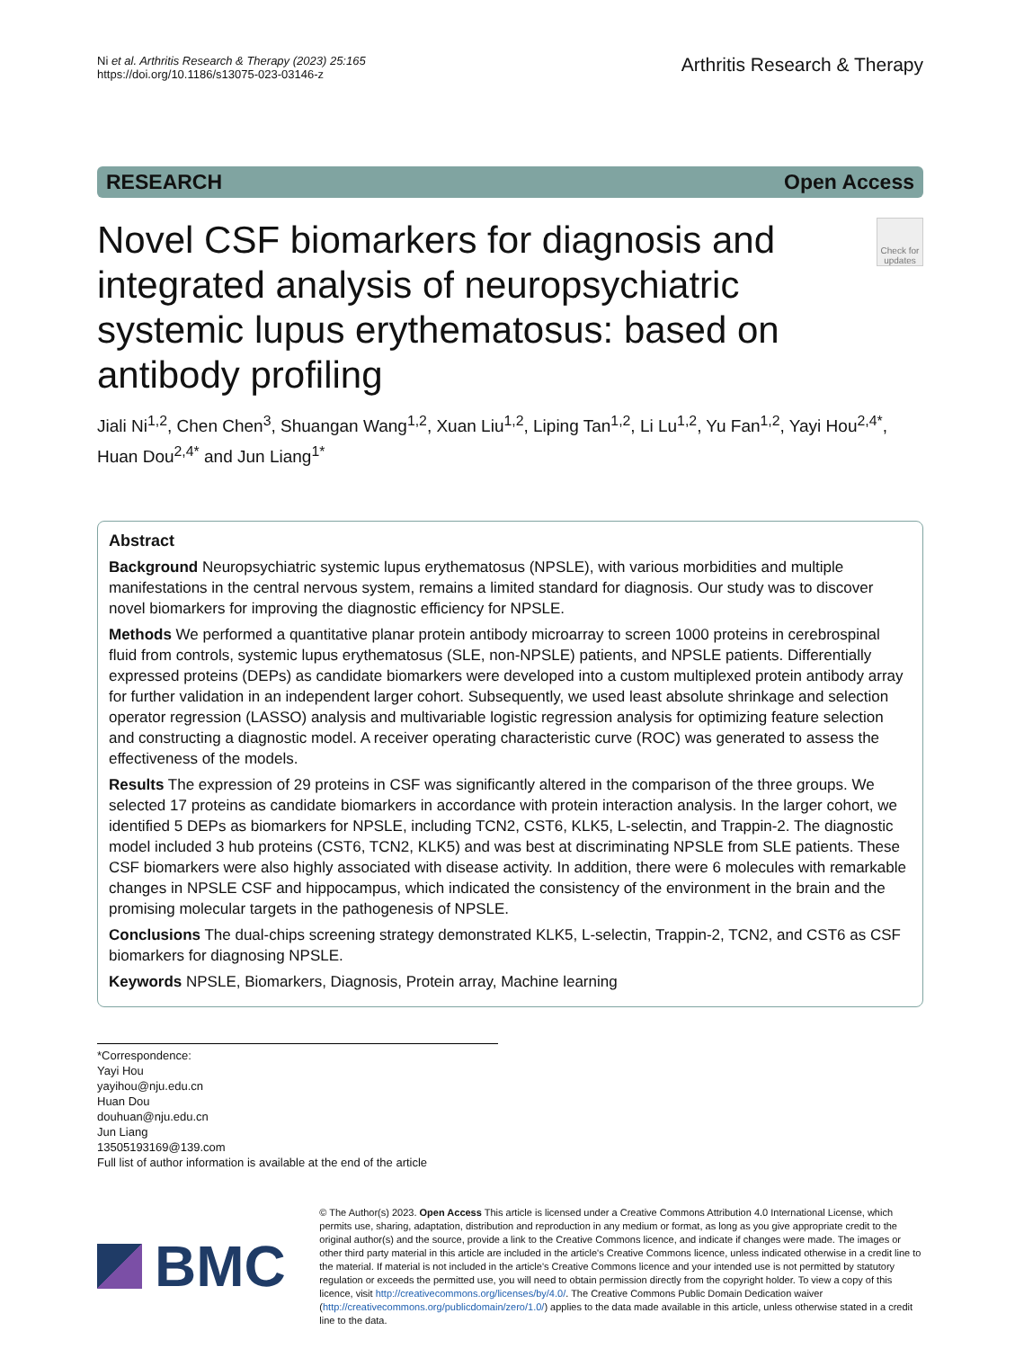Ni et al. Arthritis Research & Therapy (2023) 25:165
https://doi.org/10.1186/s13075-023-03146-z
Arthritis Research & Therapy
RESEARCH Open Access
Novel CSF biomarkers for diagnosis and integrated analysis of neuropsychiatric systemic lupus erythematosus: based on antibody profiling
Check for updates
Jiali Ni<sup>1,2</sup>, Chen Chen<sup>3</sup>, Shuangan Wang<sup>1,2</sup>, Xuan Liu<sup>1,2</sup>, Liping Tan<sup>1,2</sup>, Li Lu<sup>1,2</sup>, Yu Fan<sup>1,2</sup>, Yayi Hou<sup>2,4*</sup>, Huan Dou<sup>2,4*</sup> and Jun Liang<sup>1*</sup>
Abstract
Background Neuropsychiatric systemic lupus erythematosus (NPSLE), with various morbidities and multiple manifestations in the central nervous system, remains a limited standard for diagnosis. Our study was to discover novel biomarkers for improving the diagnostic efficiency for NPSLE.
Methods We performed a quantitative planar protein antibody microarray to screen 1000 proteins in cerebrospinal fluid from controls, systemic lupus erythematosus (SLE, non-NPSLE) patients, and NPSLE patients. Differentially expressed proteins (DEPs) as candidate biomarkers were developed into a custom multiplexed protein antibody array for further validation in an independent larger cohort. Subsequently, we used least absolute shrinkage and selection operator regression (LASSO) analysis and multivariable logistic regression analysis for optimizing feature selection and constructing a diagnostic model. A receiver operating characteristic curve (ROC) was generated to assess the effectiveness of the models.
Results The expression of 29 proteins in CSF was significantly altered in the comparison of the three groups. We selected 17 proteins as candidate biomarkers in accordance with protein interaction analysis. In the larger cohort, we identified 5 DEPs as biomarkers for NPSLE, including TCN2, CST6, KLK5, L-selectin, and Trappin-2. The diagnostic model included 3 hub proteins (CST6, TCN2, KLK5) and was best at discriminating NPSLE from SLE patients. These CSF biomarkers were also highly associated with disease activity. In addition, there were 6 molecules with remarkable changes in NPSLE CSF and hippocampus, which indicated the consistency of the environment in the brain and the promising molecular targets in the pathogenesis of NPSLE.
Conclusions The dual-chips screening strategy demonstrated KLK5, L-selectin, Trappin-2, TCN2, and CST6 as CSF biomarkers for diagnosing NPSLE.
Keywords NPSLE, Biomarkers, Diagnosis, Protein array, Machine learning
*Correspondence:
Yayi Hou
yayihou@nju.edu.cn
Huan Dou
douhuan@nju.edu.cn
Jun Liang
13505193169@139.com
Full list of author information is available at the end of the article
BMC
© The Author(s) 2023. Open Access This article is licensed under a Creative Commons Attribution 4.0 International License, which permits use, sharing, adaptation, distribution and reproduction in any medium or format, as long as you give appropriate credit to the original author(s) and the source, provide a link to the Creative Commons licence, and indicate if changes were made. The images or other third party material in this article are included in the article's Creative Commons licence, unless indicated otherwise in a credit line to the material. If material is not included in the article's Creative Commons licence and your intended use is not permitted by statutory regulation or exceeds the permitted use, you will need to obtain permission directly from the copyright holder. To view a copy of this licence, visit http://creativecommons.org/licenses/by/4.0/. The Creative Commons Public Domain Dedication waiver (http://creativecommons.org/publicdomain/zero/1.0/) applies to the data made available in this article, unless otherwise stated in a credit line to the data.